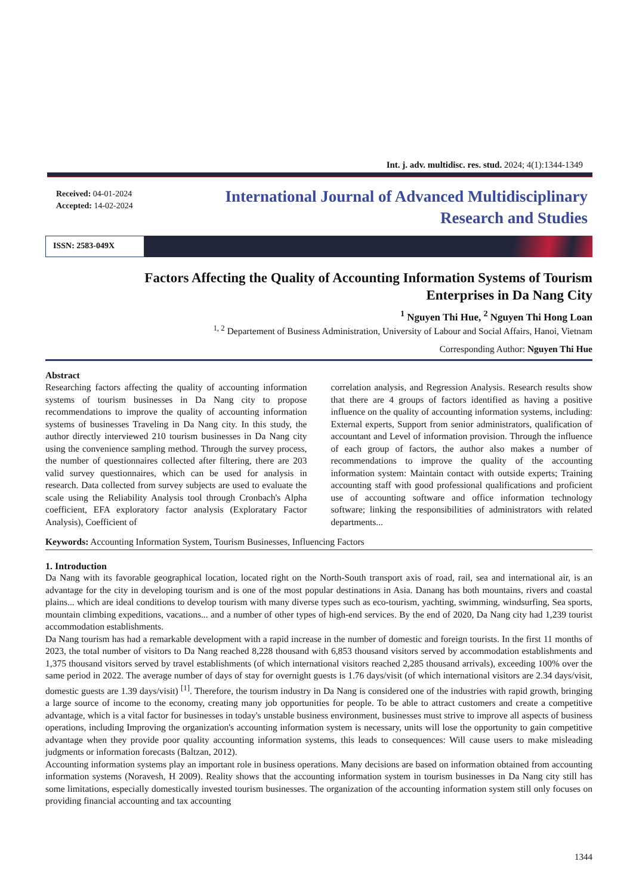Int. j. adv. multidisc. res. stud. 2024; 4(1):1344-1349
Received: 04-01-2024
Accepted: 14-02-2024
International Journal of Advanced Multidisciplinary
Research and Studies
ISSN: 2583-049X
Factors Affecting the Quality of Accounting Information Systems of Tourism
Enterprises in Da Nang City
<sup>1</sup> Nguyen Thi Hue, <sup>2</sup> Nguyen Thi Hong Loan
<sup>1, 2</sup> Departement of Business Administration, University of Labour and Social Affairs, Hanoi, Vietnam
Corresponding Author: Nguyen Thi Hue
Abstract
Researching factors affecting the quality of accounting information systems of tourism businesses in Da Nang city to propose recommendations to improve the quality of accounting information systems of businesses Traveling in Da Nang city. In this study, the author directly interviewed 210 tourism businesses in Da Nang city using the convenience sampling method. Through the survey process, the number of questionnaires collected after filtering, there are 203 valid survey questionnaires, which can be used for analysis in research. Data collected from survey subjects are used to evaluate the scale using the Reliability Analysis tool through Cronbach's Alpha coefficient, EFA exploratory factor analysis (Exploratary Factor Analysis), Coefficient of
correlation analysis, and Regression Analysis. Research results show that there are 4 groups of factors identified as having a positive influence on the quality of accounting information systems, including: External experts, Support from senior administrators, qualification of accountant and Level of information provision. Through the influence of each group of factors, the author also makes a number of recommendations to improve the quality of the accounting information system: Maintain contact with outside experts; Training accounting staff with good professional qualifications and proficient use of accounting software and office information technology software; linking the responsibilities of administrators with related departments...
Keywords: Accounting Information System, Tourism Businesses, Influencing Factors
1. Introduction
Da Nang with its favorable geographical location, located right on the North-South transport axis of road, rail, sea and international air, is an advantage for the city in developing tourism and is one of the most popular destinations in Asia. Danang has both mountains, rivers and coastal plains... which are ideal conditions to develop tourism with many diverse types such as eco-tourism, yachting, swimming, windsurfing, Sea sports, mountain climbing expeditions, vacations... and a number of other types of high-end services. By the end of 2020, Da Nang city had 1,239 tourist accommodation establishments.
Da Nang tourism has had a remarkable development with a rapid increase in the number of domestic and foreign tourists. In the first 11 months of 2023, the total number of visitors to Da Nang reached 8,228 thousand with 6,853 thousand visitors served by accommodation establishments and 1,375 thousand visitors served by travel establishments (of which international visitors reached 2,285 thousand arrivals), exceeding 100% over the same period in 2022. The average number of days of stay for overnight guests is 1.76 days/visit (of which international visitors are 2.34 days/visit, domestic guests are 1.39 days/visit) <sup>[1]</sup>. Therefore, the tourism industry in Da Nang is considered one of the industries with rapid growth, bringing a large source of income to the economy, creating many job opportunities for people. To be able to attract customers and create a competitive advantage, which is a vital factor for businesses in today's unstable business environment, businesses must strive to improve all aspects of business operations, including Improving the organization's accounting information system is necessary, units will lose the opportunity to gain competitive advantage when they provide poor quality accounting information systems, this leads to consequences: Will cause users to make misleading judgments or information forecasts (Baltzan, 2012).
Accounting information systems play an important role in business operations. Many decisions are based on information obtained from accounting information systems (Noravesh, H 2009). Reality shows that the accounting information system in tourism businesses in Da Nang city still has some limitations, especially domestically invested tourism businesses. The organization of the accounting information system still only focuses on providing financial accounting and tax accounting
1344